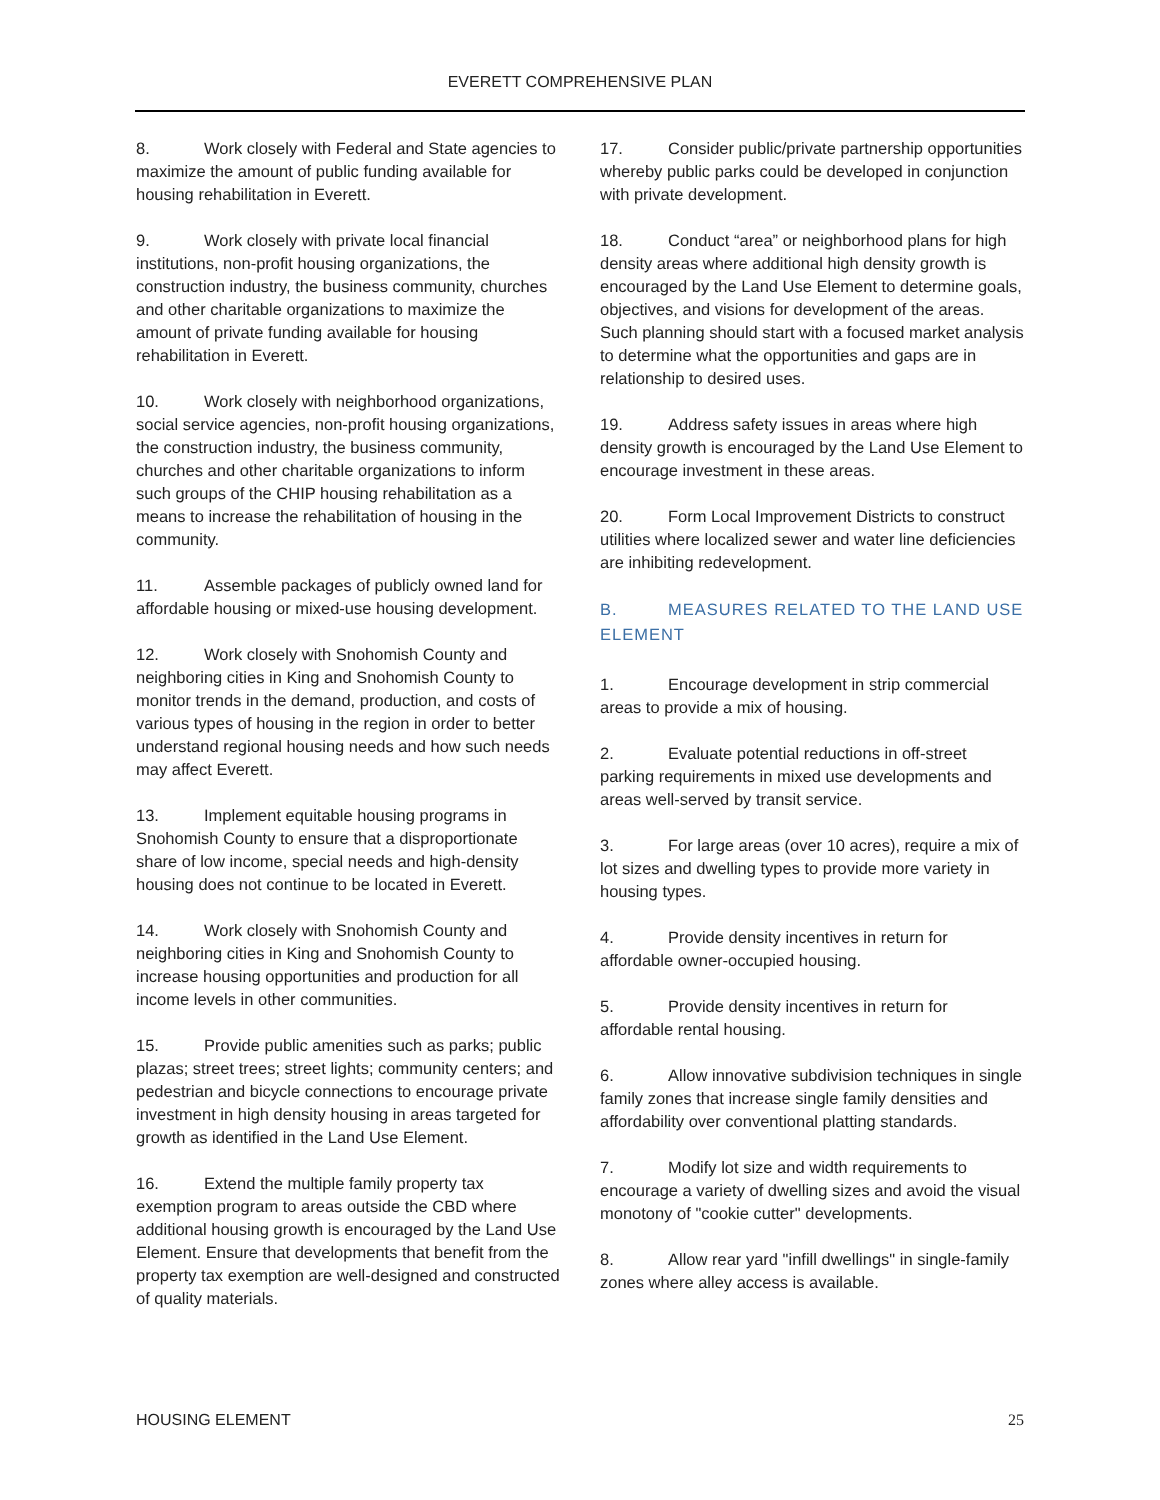EVERETT COMPREHENSIVE PLAN
8. Work closely with Federal and State agencies to maximize the amount of public funding available for housing rehabilitation in Everett.
9. Work closely with private local financial institutions, non-profit housing organizations, the construction industry, the business community, churches and other charitable organizations to maximize the amount of private funding available for housing rehabilitation in Everett.
10. Work closely with neighborhood organizations, social service agencies, non-profit housing organizations, the construction industry, the business community, churches and other charitable organizations to inform such groups of the CHIP housing rehabilitation as a means to increase the rehabilitation of housing in the community.
11. Assemble packages of publicly owned land for affordable housing or mixed-use housing development.
12. Work closely with Snohomish County and neighboring cities in King and Snohomish County to monitor trends in the demand, production, and costs of various types of housing in the region in order to better understand regional housing needs and how such needs may affect Everett.
13. Implement equitable housing programs in Snohomish County to ensure that a disproportionate share of low income, special needs and high-density housing does not continue to be located in Everett.
14. Work closely with Snohomish County and neighboring cities in King and Snohomish County to increase housing opportunities and production for all income levels in other communities.
15. Provide public amenities such as parks; public plazas; street trees; street lights; community centers; and pedestrian and bicycle connections to encourage private investment in high density housing in areas targeted for growth as identified in the Land Use Element.
16. Extend the multiple family property tax exemption program to areas outside the CBD where additional housing growth is encouraged by the Land Use Element. Ensure that developments that benefit from the property tax exemption are well-designed and constructed of quality materials.
17. Consider public/private partnership opportunities whereby public parks could be developed in conjunction with private development.
18. Conduct “area” or neighborhood plans for high density areas where additional high density growth is encouraged by the Land Use Element to determine goals, objectives, and visions for development of the areas. Such planning should start with a focused market analysis to determine what the opportunities and gaps are in relationship to desired uses.
19. Address safety issues in areas where high density growth is encouraged by the Land Use Element to encourage investment in these areas.
20. Form Local Improvement Districts to construct utilities where localized sewer and water line deficiencies are inhibiting redevelopment.
B. MEASURES RELATED TO THE LAND USE ELEMENT
1. Encourage development in strip commercial areas to provide a mix of housing.
2. Evaluate potential reductions in off-street parking requirements in mixed use developments and areas well-served by transit service.
3. For large areas (over 10 acres), require a mix of lot sizes and dwelling types to provide more variety in housing types.
4. Provide density incentives in return for affordable owner-occupied housing.
5. Provide density incentives in return for affordable rental housing.
6. Allow innovative subdivision techniques in single family zones that increase single family densities and affordability over conventional platting standards.
7. Modify lot size and width requirements to encourage a variety of dwelling sizes and avoid the visual monotony of "cookie cutter" developments.
8. Allow rear yard "infill dwellings" in single-family zones where alley access is available.
HOUSING ELEMENT 25